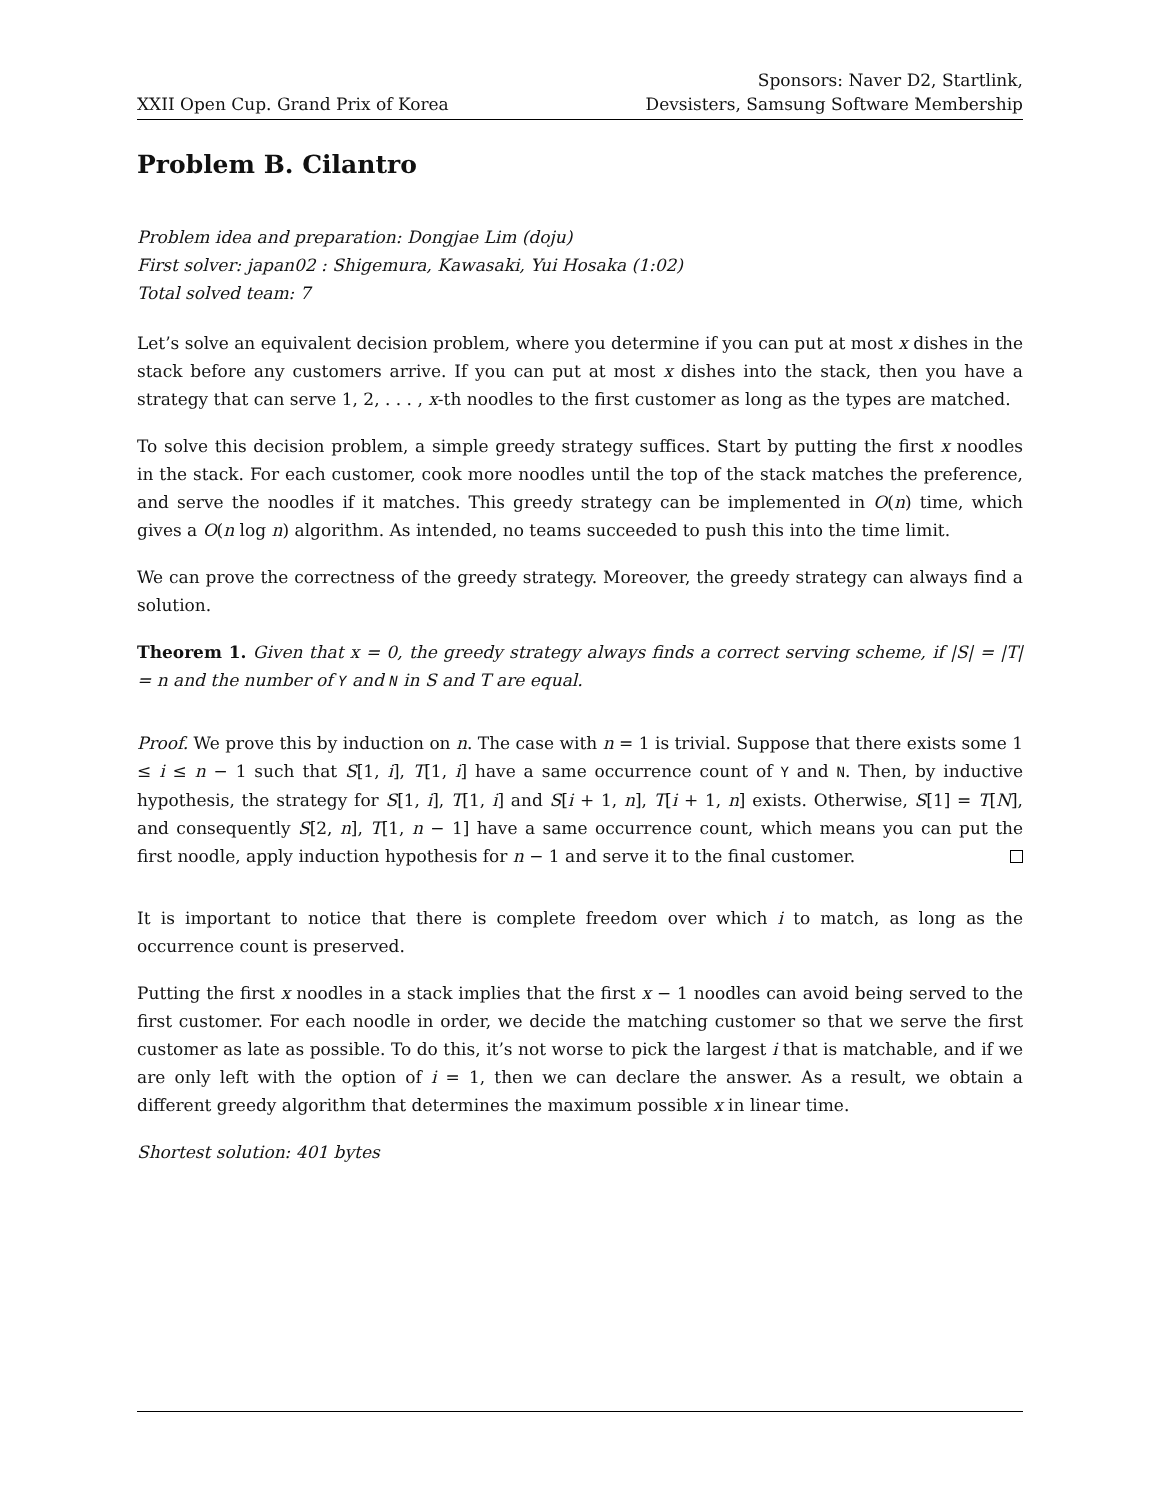XXII Open Cup. Grand Prix of Korea
Sponsors: Naver D2, Startlink,
Devsisters, Samsung Software Membership
Problem B. Cilantro
Problem idea and preparation: Dongjae Lim (doju)
First solver: japan02 : Shigemura, Kawasaki, Yui Hosaka (1:02)
Total solved team: 7
Let’s solve an equivalent decision problem, where you determine if you can put at most x dishes in the stack before any customers arrive. If you can put at most x dishes into the stack, then you have a strategy that can serve 1, 2, . . . , x-th noodles to the first customer as long as the types are matched.
To solve this decision problem, a simple greedy strategy suffices. Start by putting the first x noodles in the stack. For each customer, cook more noodles until the top of the stack matches the preference, and serve the noodles if it matches. This greedy strategy can be implemented in O(n) time, which gives a O(n log n) algorithm. As intended, no teams succeeded to push this into the time limit.
We can prove the correctness of the greedy strategy. Moreover, the greedy strategy can always find a solution.
Theorem 1. Given that x = 0, the greedy strategy always finds a correct serving scheme, if |S| = |T| = n and the number of Y and N in S and T are equal.
Proof. We prove this by induction on n. The case with n = 1 is trivial. Suppose that there exists some 1 ≤ i ≤ n − 1 such that S[1, i], T[1, i] have a same occurrence count of Y and N. Then, by inductive hypothesis, the strategy for S[1, i], T[1, i] and S[i + 1, n], T[i + 1, n] exists. Otherwise, S[1] = T[N], and consequently S[2, n], T[1, n − 1] have a same occurrence count, which means you can put the first noodle, apply induction hypothesis for n − 1 and serve it to the final customer.
It is important to notice that there is complete freedom over which i to match, as long as the occurrence count is preserved.
Putting the first x noodles in a stack implies that the first x − 1 noodles can avoid being served to the first customer. For each noodle in order, we decide the matching customer so that we serve the first customer as late as possible. To do this, it’s not worse to pick the largest i that is matchable, and if we are only left with the option of i = 1, then we can declare the answer. As a result, we obtain a different greedy algorithm that determines the maximum possible x in linear time.
Shortest solution: 401 bytes